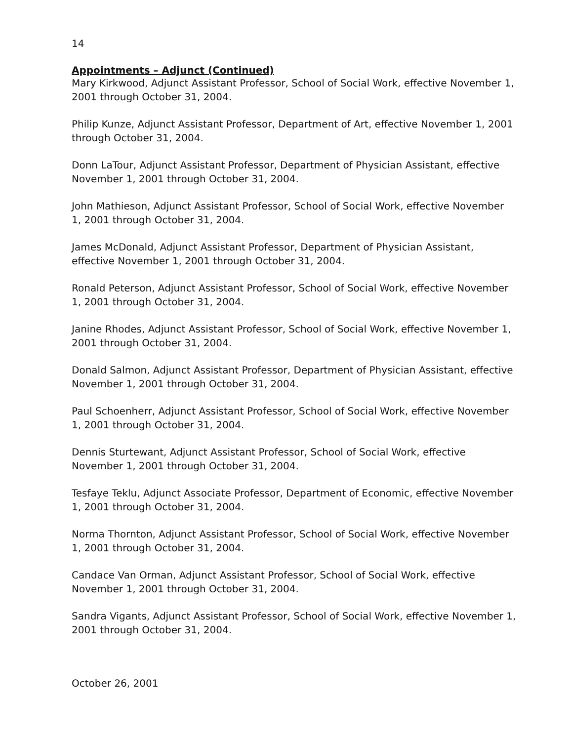14
Appointments – Adjunct (Continued)
Mary Kirkwood, Adjunct Assistant Professor, School of Social Work, effective November 1, 2001 through October 31, 2004.
Philip Kunze, Adjunct Assistant Professor, Department of Art, effective November 1, 2001 through October 31, 2004.
Donn LaTour, Adjunct Assistant Professor, Department of Physician Assistant, effective November 1, 2001 through October 31, 2004.
John Mathieson, Adjunct Assistant Professor, School of Social Work, effective November 1, 2001 through October 31, 2004.
James McDonald, Adjunct Assistant Professor, Department of Physician Assistant, effective November 1, 2001 through October 31, 2004.
Ronald Peterson, Adjunct Assistant Professor, School of Social Work, effective November 1, 2001 through October 31, 2004.
Janine Rhodes, Adjunct Assistant Professor, School of Social Work, effective November 1, 2001 through October 31, 2004.
Donald Salmon, Adjunct Assistant Professor, Department of Physician Assistant, effective November 1, 2001 through October 31, 2004.
Paul Schoenherr, Adjunct Assistant Professor, School of Social Work, effective November 1, 2001 through October 31, 2004.
Dennis Sturtewant, Adjunct Assistant Professor, School of Social Work, effective November 1, 2001 through October 31, 2004.
Tesfaye Teklu, Adjunct Associate Professor, Department of Economic, effective November 1, 2001 through October 31, 2004.
Norma Thornton, Adjunct Assistant Professor, School of Social Work, effective November 1, 2001 through October 31, 2004.
Candace Van Orman, Adjunct Assistant Professor, School of Social Work, effective November 1, 2001 through October 31, 2004.
Sandra Vigants, Adjunct Assistant Professor, School of Social Work, effective November 1, 2001 through October 31, 2004.
October 26, 2001